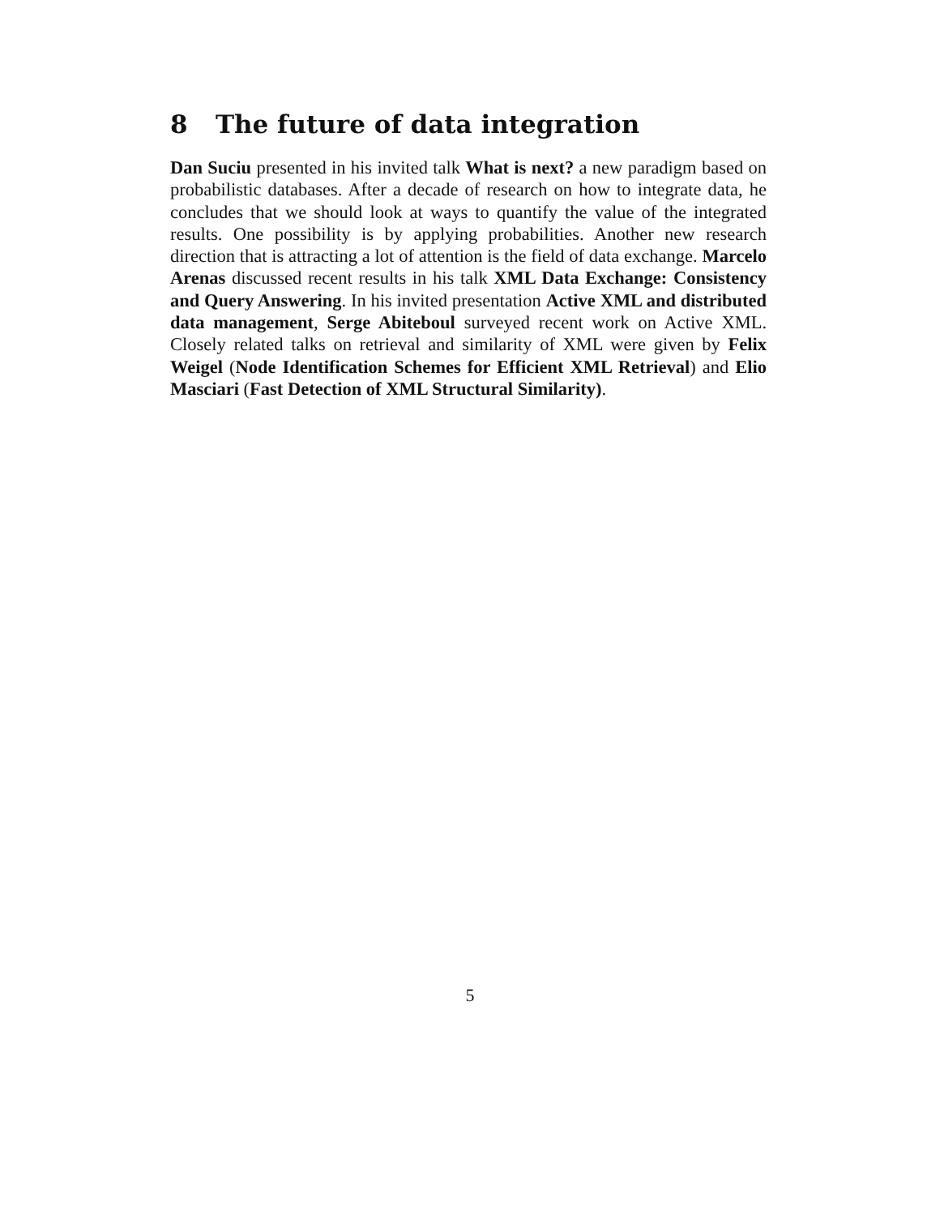8 The future of data integration
Dan Suciu presented in his invited talk What is next? a new paradigm based on probabilistic databases. After a decade of research on how to integrate data, he concludes that we should look at ways to quantify the value of the integrated results. One possibility is by applying probabilities. Another new research direction that is attracting a lot of attention is the field of data exchange. Marcelo Arenas discussed recent results in his talk XML Data Exchange: Consistency and Query Answering. In his invited presentation Active XML and distributed data management, Serge Abiteboul surveyed recent work on Active XML. Closely related talks on retrieval and similarity of XML were given by Felix Weigel (Node Identification Schemes for Efficient XML Retrieval) and Elio Masciari (Fast Detection of XML Structural Similarity).
5